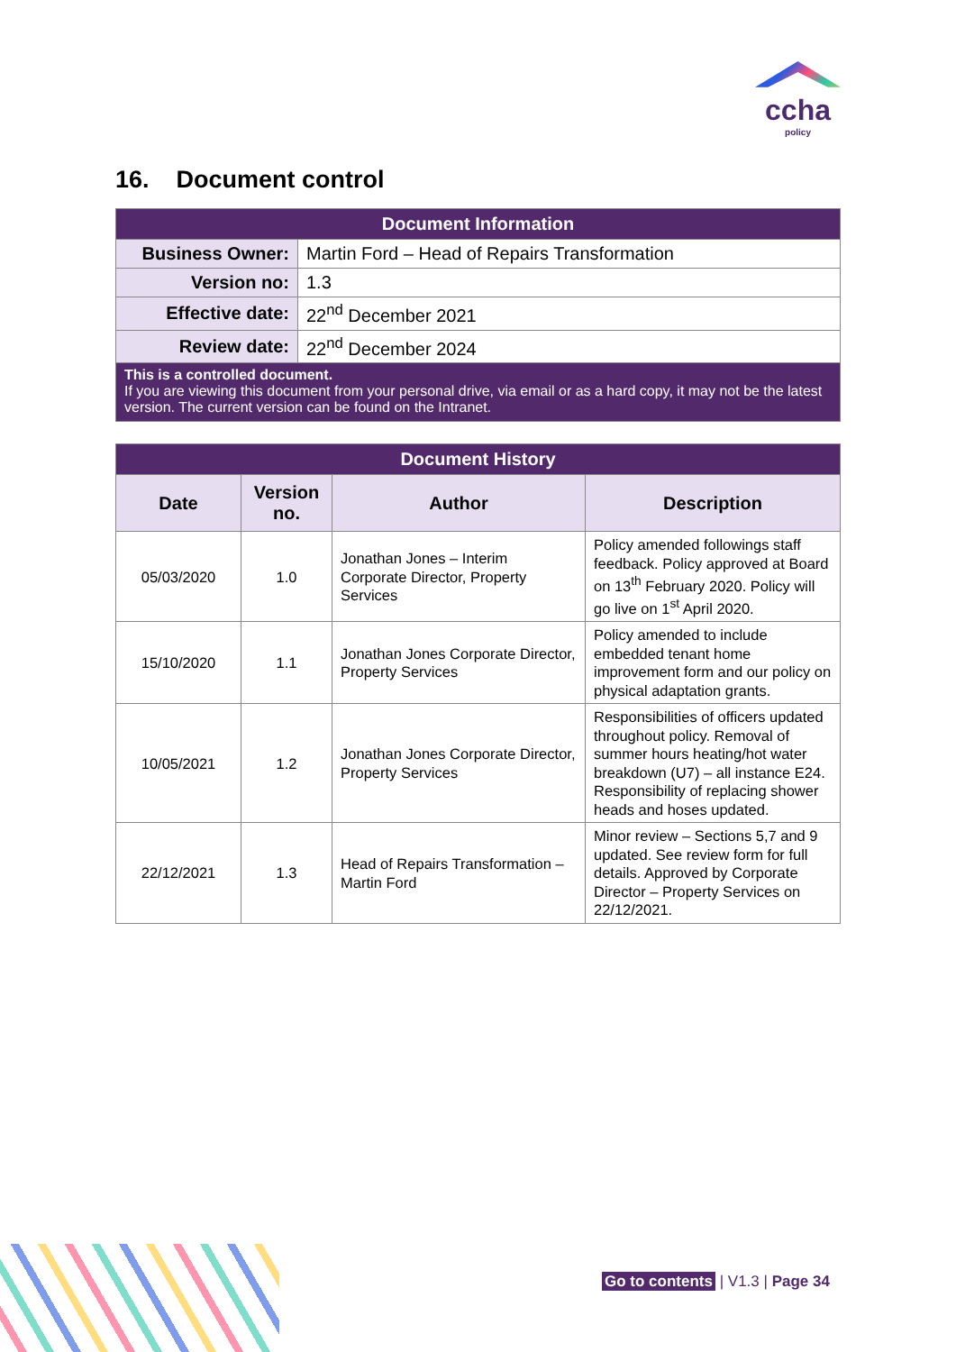ccha
policy
16. Document control
| Document Information | |
| --- | --- |
| Business Owner: | Martin Ford – Head of Repairs Transformation |
| Version no: | 1.3 |
| Effective date: | 22<sup>nd</sup> December 2021 |
| Review date: | 22<sup>nd</sup> December 2024 |
| This is a controlled document. If you are viewing this document from your personal drive, via email or as a hard copy, it may not be the latest version. The current version can be found on the Intranet. | |
| Document History | | | |
| --- | --- | --- | --- |
| Date | Version no. | Author | Description |
| 05/03/2020 | 1.0 | Jonathan Jones – Interim Corporate Director, Property Services | Policy amended followings staff feedback. Policy approved at Board on 13<sup>th</sup> February 2020. Policy will go live on 1<sup>st</sup> April 2020. |
| 15/10/2020 | 1.1 | Jonathan Jones Corporate Director, Property Services | Policy amended to include embedded tenant home improvement form and our policy on physical adaptation grants. |
| 10/05/2021 | 1.2 | Jonathan Jones Corporate Director, Property Services | Responsibilities of officers updated throughout policy. Removal of summer hours heating/hot water breakdown (U7) – all instance E24. Responsibility of replacing shower heads and hoses updated. |
| 22/12/2021 | 1.3 | Head of Repairs Transformation – Martin Ford | Minor review – Sections 5,7 and 9 updated. See review form for full details. Approved by Corporate Director – Property Services on 22/12/2021. |
Go to contents | V1.3 | Page 34